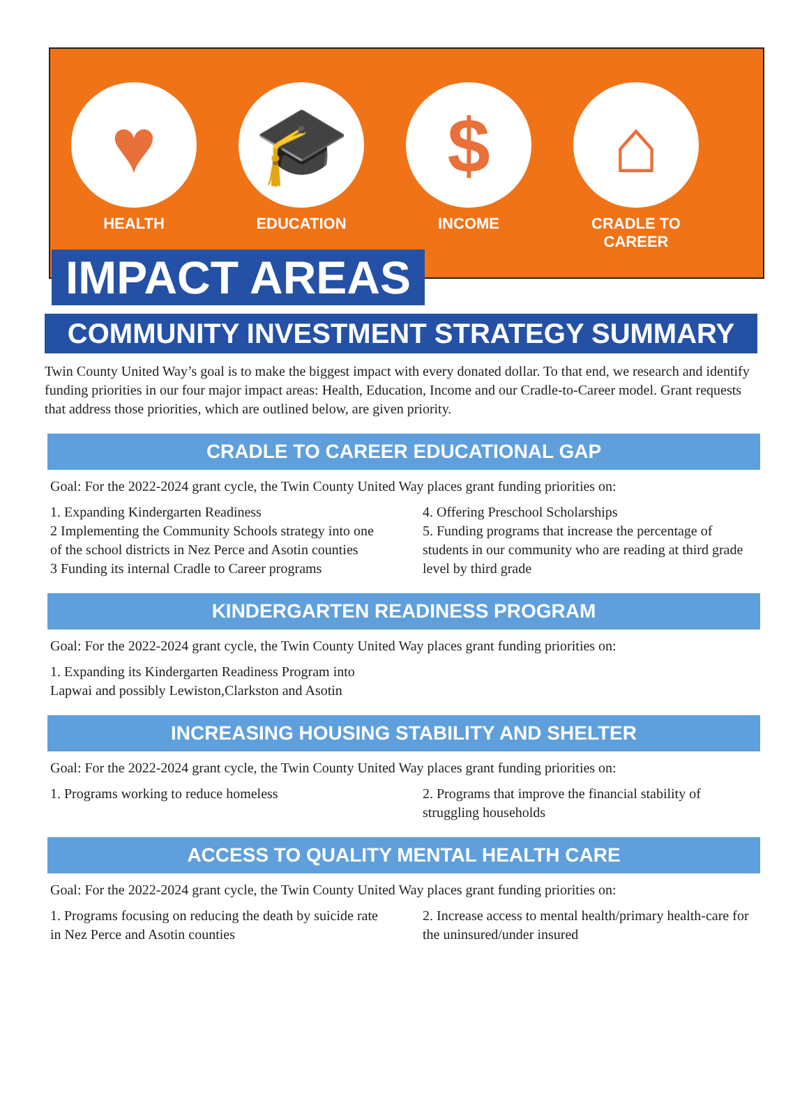♥
HEALTH
🎓
EDUCATION
$
INCOME
⌂
CRADLE TO
CAREER
IMPACT AREAS
COMMUNITY INVESTMENT STRATEGY SUMMARY
Twin County United Way’s goal is to make the biggest impact with every donated dollar. To that end, we research and identify funding priorities in our four major impact areas: Health, Education, Income and our Cradle-to-Career model. Grant requests that address those priorities, which are outlined below, are given priority.
CRADLE TO CAREER EDUCATIONAL GAP
Goal: For the 2022-2024 grant cycle, the Twin County United Way places grant funding priorities on:
1. Expanding Kindergarten Readiness
2 Implementing the Community Schools strategy into one of the school districts in Nez Perce and Asotin counties
3 Funding its internal Cradle to Career programs
4. Offering Preschool Scholarships
5. Funding programs that increase the percentage of students in our community who are reading at third grade level by third grade
KINDERGARTEN READINESS PROGRAM
Goal: For the 2022-2024 grant cycle, the Twin County United Way places grant funding priorities on:
1. Expanding its Kindergarten Readiness Program into Lapwai and possibly Lewiston,Clarkston and Asotin
INCREASING HOUSING STABILITY AND SHELTER
Goal: For the 2022-2024 grant cycle, the Twin County United Way places grant funding priorities on:
1. Programs working to reduce homeless
2. Programs that improve the financial stability of struggling households
ACCESS TO QUALITY MENTAL HEALTH CARE
Goal: For the 2022-2024 grant cycle, the Twin County United Way places grant funding priorities on:
1. Programs focusing on reducing the death by suicide rate in Nez Perce and Asotin counties
2. Increase access to mental health/primary health-care for the uninsured/under insured